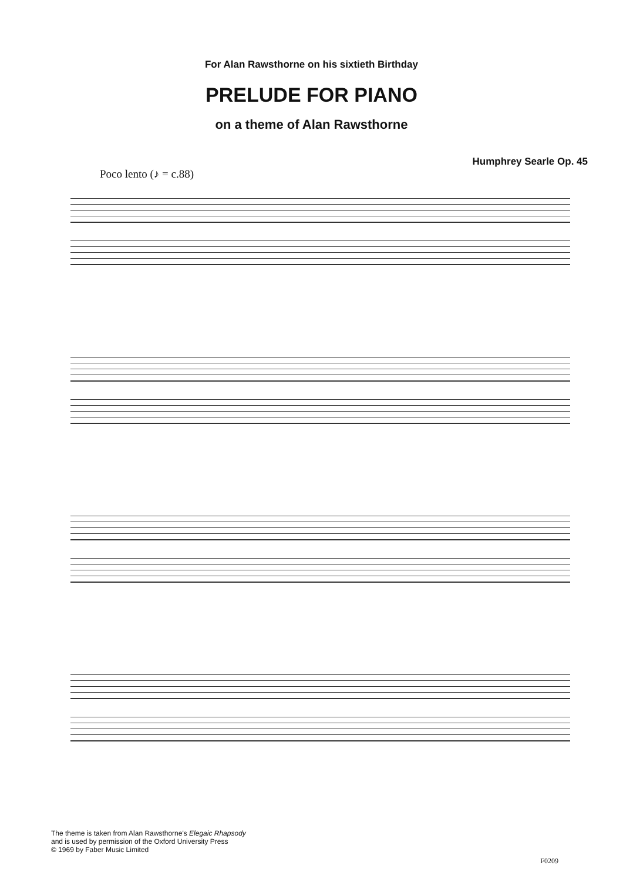For Alan Rawsthorne on his sixtieth Birthday
PRELUDE FOR PIANO
on a theme of Alan Rawsthorne
Poco lento (♪ = c.88)
Humphrey Searle Op. 45
The theme is taken from Alan Rawsthorne's Elegaic Rhapsody
and is used by permission of the Oxford University Press
© 1969 by Faber Music Limited
F0209